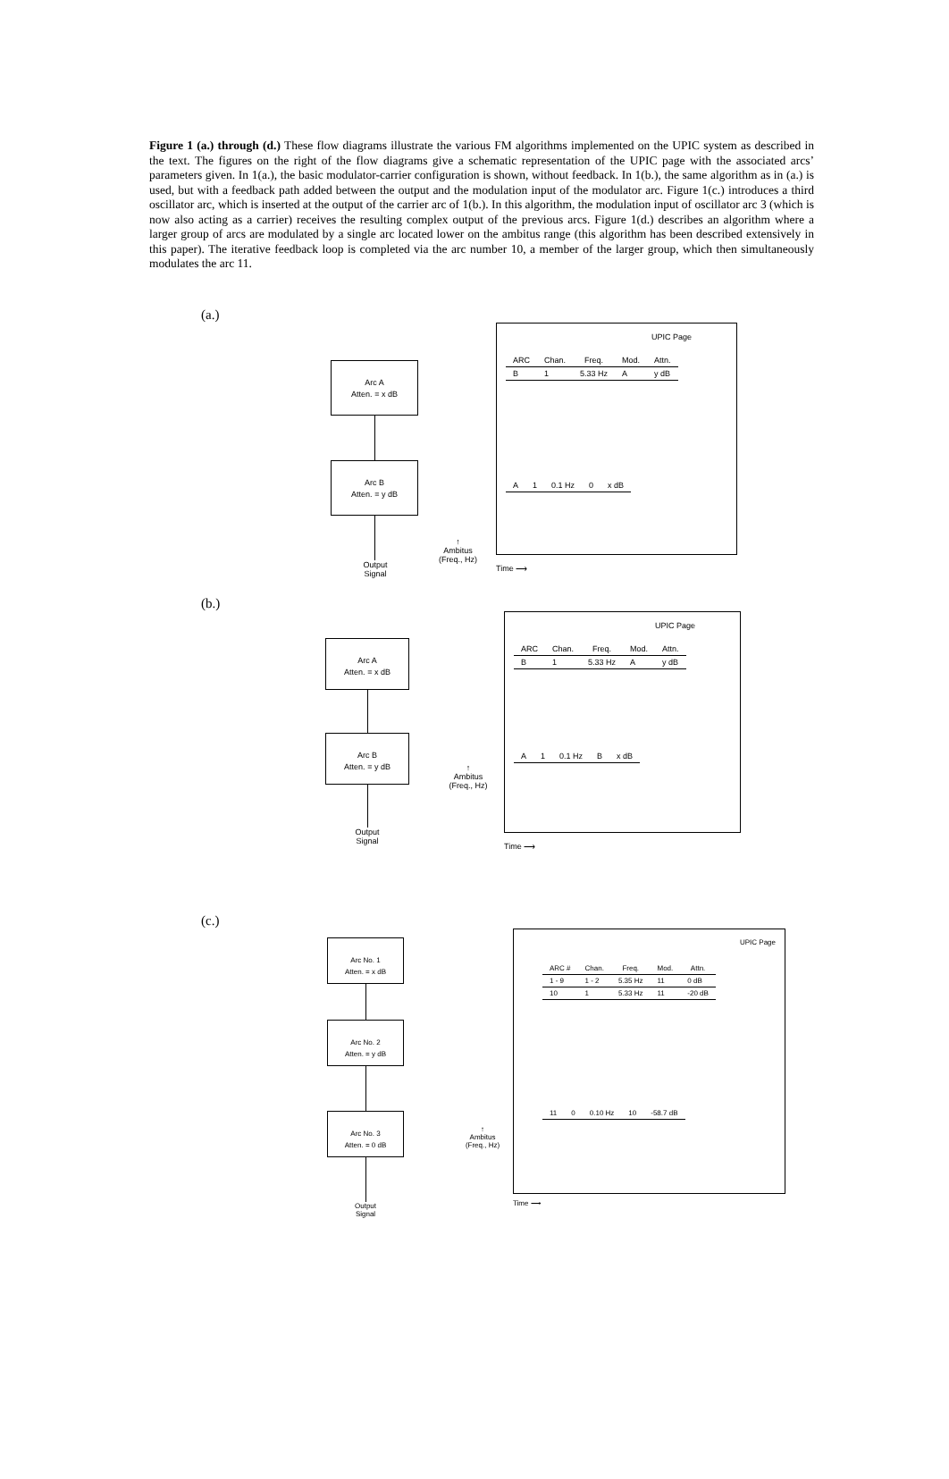Figure 1 (a.) through (d.) These flow diagrams illustrate the various FM algorithms implemented on the UPIC system as described in the text. The figures on the right of the flow diagrams give a schematic representation of the UPIC page with the associated arcs’ parameters given. In 1(a.), the basic modulator-carrier configuration is shown, without feedback. In 1(b.), the same algorithm as in (a.) is used, but with a feedback path added between the output and the modulation input of the modulator arc. Figure 1(c.) introduces a third oscillator arc, which is inserted at the output of the carrier arc of 1(b.). In this algorithm, the modulation input of oscillator arc 3 (which is now also acting as a carrier) receives the resulting complex output of the previous arcs. Figure 1(d.) describes an algorithm where a larger group of arcs are modulated by a single arc located lower on the ambitus range (this algorithm has been described extensively in this paper). The iterative feedback loop is completed via the arc number 10, a member of the larger group, which then simultaneously modulates the arc 11.
(a.)
Arc A
Atten. = x dB
Arc B
Atten. = y dB
Output
Signal
↑
Ambitus
(Freq., Hz)
UPIC Page
| ARC | Chan. | Freq. | Mod. | Attn. |
| --- | --- | --- | --- | --- |
| B | 1 | 5.33 Hz | A | y dB |
| A | 1 | 0.1 Hz | 0 | x dB |
Time ⟶
(b.)
Arc A
Atten. = x dB
Arc B
Atten. = y dB
Output
Signal
↑
Ambitus
(Freq., Hz)
UPIC Page
| ARC | Chan. | Freq. | Mod. | Attn. |
| --- | --- | --- | --- | --- |
| B | 1 | 5.33 Hz | A | y dB |
| A | 1 | 0.1 Hz | B | x dB |
Time ⟶
(c.)
Arc No. 1
Atten. = x dB
Arc No. 2
Atten. = y dB
Arc No. 3
Atten. = 0 dB
Output
Signal
↑
Ambitus
(Freq., Hz)
UPIC Page
| ARC # | Chan. | Freq. | Mod. | Attn. |
| --- | --- | --- | --- | --- |
| 1 - 9 | 1 - 2 | 5.35 Hz | 11 | 0 dB |
| 10 | 1 | 5.33 Hz | 11 | -20 dB |
| 11 | 0 | 0.10 Hz | 10 | -58.7 dB |
Time ⟶